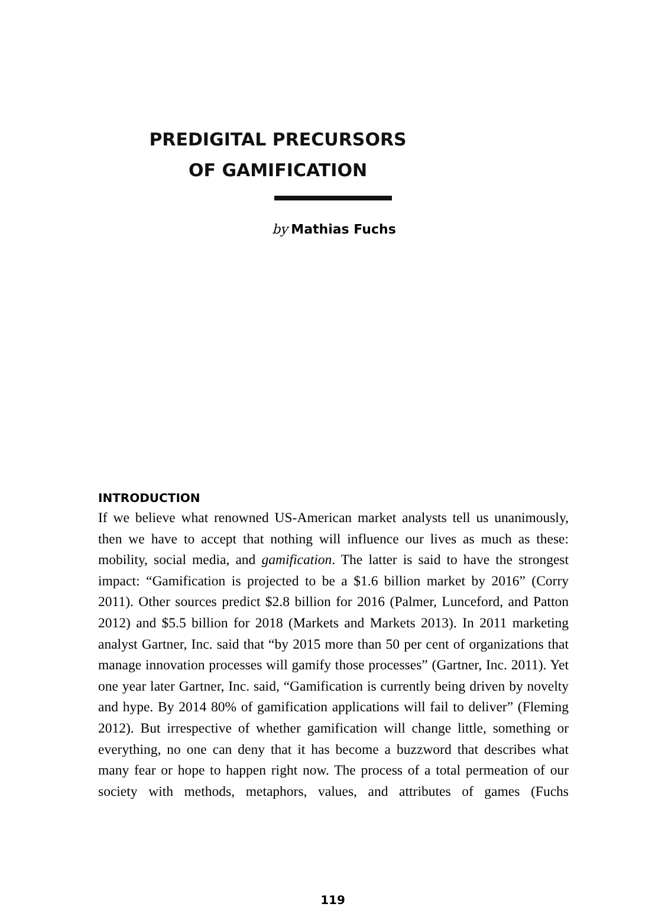PREDIGITAL PRECURSORS
OF GAMIFICATION
by Mathias Fuchs
INTRODUCTION
If we believe what renowned US-American market analysts tell us unanimously, then we have to accept that nothing will influence our lives as much as these: mobility, social media, and gamification. The latter is said to have the strongest impact: “Gamification is projected to be a $1.6 billion market by 2016” (Corry 2011). Other sources predict $2.8 billion for 2016 (Palmer, Lunceford, and Patton 2012) and $5.5 billion for 2018 (Markets and Markets 2013). In 2011 marketing analyst Gartner, Inc. said that “by 2015 more than 50 per cent of organizations that manage innovation processes will gamify those processes” (Gartner, Inc. 2011). Yet one year later Gartner, Inc. said, “Gamification is currently being driven by novelty and hype. By 2014 80% of gamification applications will fail to deliver” (Fleming 2012). But irrespective of whether gamification will change little, something or everything, no one can deny that it has become a buzzword that describes what many fear or hope to happen right now. The process of a total permeation of our society with methods, metaphors, values, and attributes of games (Fuchs
119